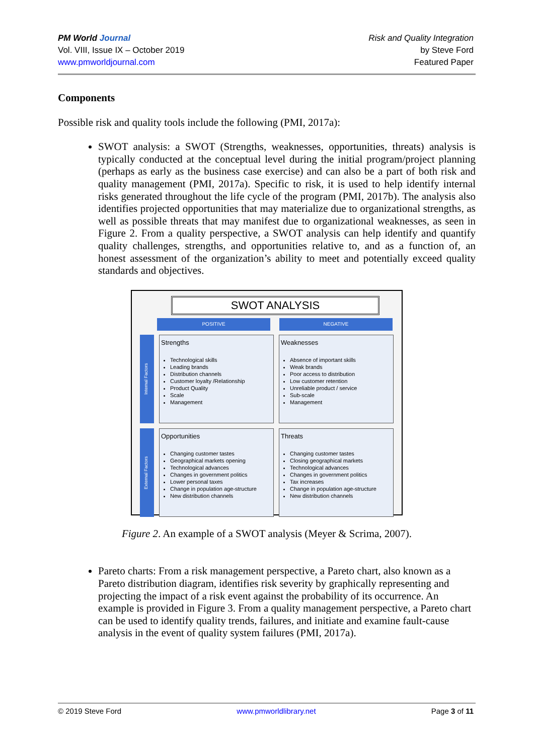PM World Journal
Vol. VIII, Issue IX – October 2019
www.pmworldjournal.com
Risk and Quality Integration
by Steve Ford
Featured Paper
Components
Possible risk and quality tools include the following (PMI, 2017a):
SWOT analysis: a SWOT (Strengths, weaknesses, opportunities, threats) analysis is typically conducted at the conceptual level during the initial program/project planning (perhaps as early as the business case exercise) and can also be a part of both risk and quality management (PMI, 2017a). Specific to risk, it is used to help identify internal risks generated throughout the life cycle of the program (PMI, 2017b). The analysis also identifies projected opportunities that may materialize due to organizational strengths, as well as possible threats that may manifest due to organizational weaknesses, as seen in Figure 2. From a quality perspective, a SWOT analysis can help identify and quantify quality challenges, strengths, and opportunities relative to, and as a function of, an honest assessment of the organization’s ability to meet and potentially exceed quality standards and objectives.
SWOT ANALYSIS
POSITIVE NEGATIVE
Internal Factors
Strengths
Technological skills
Leading brands
Distribution channels
Customer loyalty /Relationship
Product Quality
Scale
Management
Weaknesses
Absence of important skills
Weak brands
Poor access to distribution
Low customer retention
Unreliable product / service
Sub-scale
Management
External Factors
Opportunities
Changing customer tastes
Geographical markets opening
Technological advances
Changes in government politics
Lower personal taxes
Change in population age-structure
New distribution channels
Threats
Changing customer tastes
Closing geographical markets
Technological advances
Changes in government politics
Tax increases
Change in population age-structure
New distribution channels
Figure 2. An example of a SWOT analysis (Meyer & Scrima, 2007).
Pareto charts: From a risk management perspective, a Pareto chart, also known as a Pareto distribution diagram, identifies risk severity by graphically representing and projecting the impact of a risk event against the probability of its occurrence. An example is provided in Figure 3. From a quality management perspective, a Pareto chart can be used to identify quality trends, failures, and initiate and examine fault-cause analysis in the event of quality system failures (PMI, 2017a).
© 2019 Steve Ford www.pmworldlibrary.net Page 3 of 11